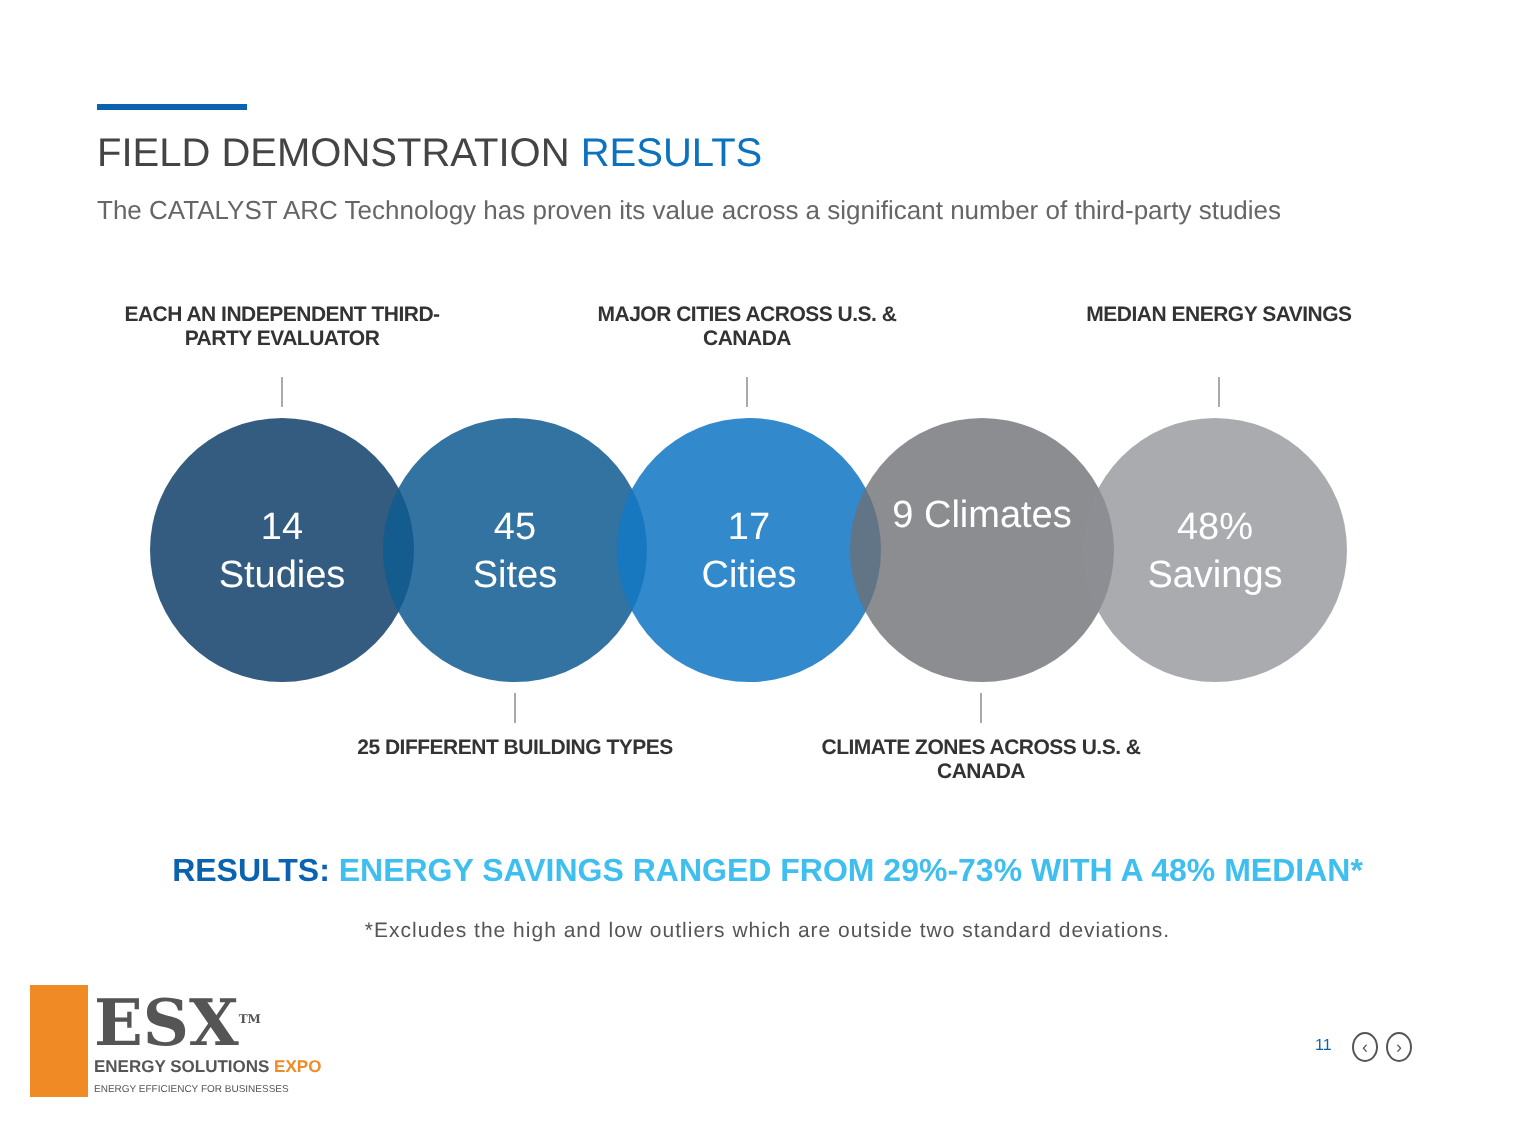FIELD DEMONSTRATION RESULTS
The CATALYST ARC Technology has proven its value across a significant number of third-party studies
EACH AN INDEPENDENT THIRD-PARTY EVALUATOR
MAJOR CITIES ACROSS U.S. & CANADA
MEDIAN ENERGY SAVINGS
14
Studies
45
Sites
17
Cities
9 Climates
48%
Savings
25 DIFFERENT BUILDING TYPES
CLIMATE ZONES ACROSS U.S. & CANADA
RESULTS: ENERGY SAVINGS RANGED FROM 29%-73% WITH A 48% MEDIAN*
*Excludes the high and low outliers which are outside two standard deviations.
ESX<sup>TM</sup>
ENERGY SOLUTIONS EXPO
ENERGY EFFICIENCY FOR BUSINESSES
11 ‹ ›